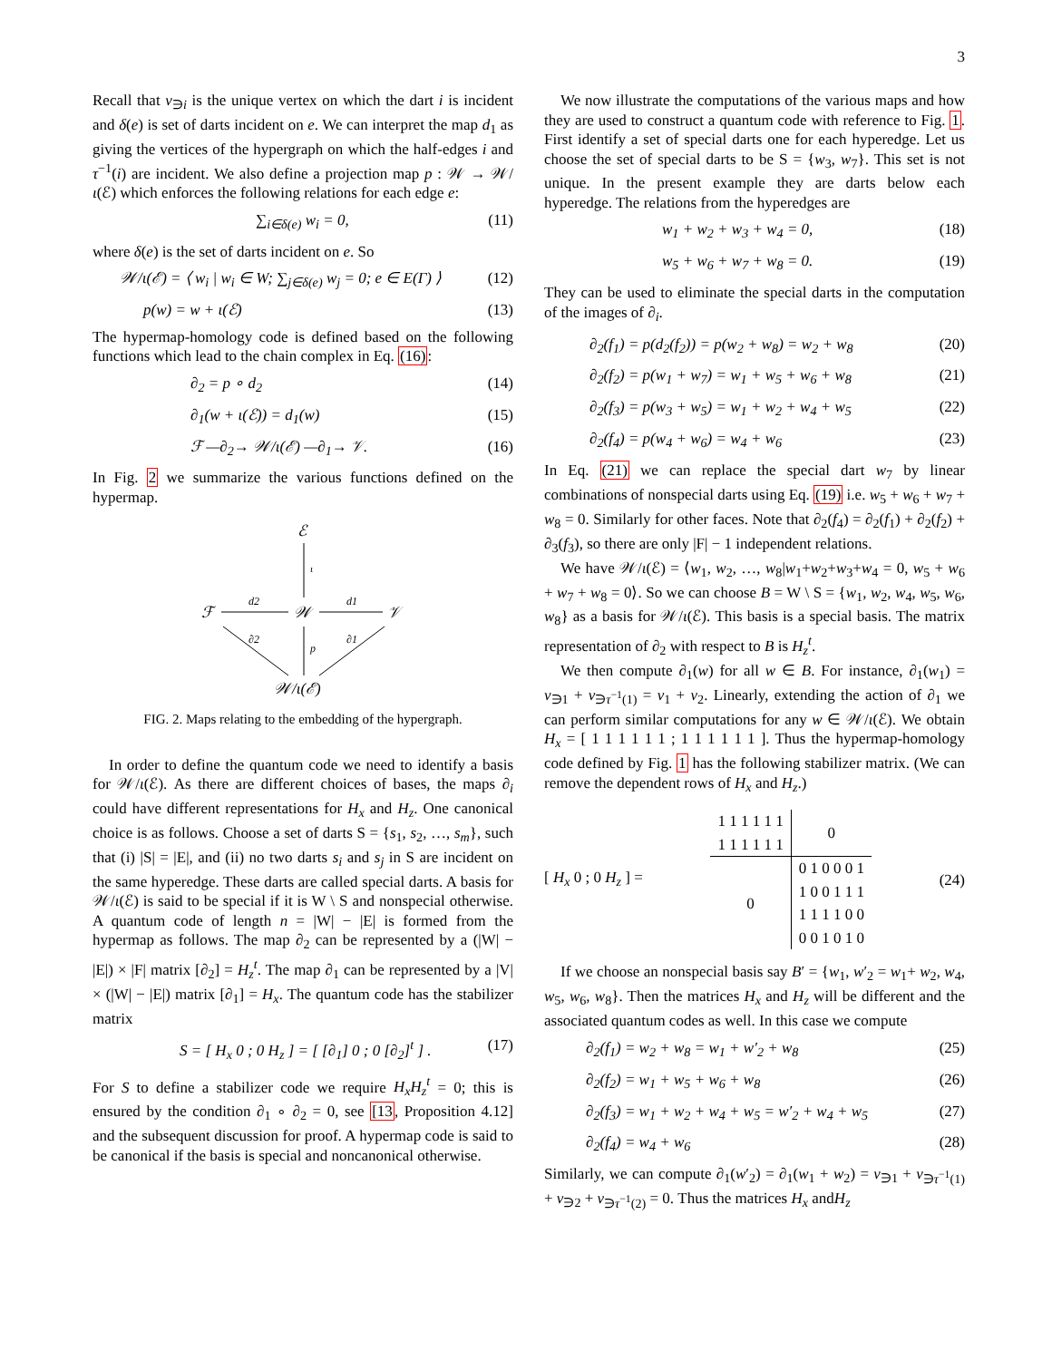3
Recall that v<sub>∋i</sub> is the unique vertex on which the dart i is incident and δ(e) is set of darts incident on e. We can interpret the map d<sub>1</sub> as giving the vertices of the hypergraph on which the half-edges i and τ<sup>−1</sup>(i) are incident. We also define a projection map p : 𝒲 → 𝒲/ι(ℰ) which enforces the following relations for each edge e:
∑<sub>i∈δ(e)</sub> w<sub>i</sub> = 0, (11)
where δ(e) is the set of darts incident on e. So
𝒲/ι(ℰ) = ⟨ w<sub>i</sub> | w<sub>i</sub> ∈ W; ∑<sub>j∈δ(e)</sub> w<sub>j</sub> = 0; e ∈ E(Γ) ⟩ (12)
p(w) = w + ι(ℰ) (13)
The hypermap-homology code is defined based on the following functions which lead to the chain complex in Eq. (16):
∂<sub>2</sub> = p ∘ d<sub>2</sub> (14)
∂<sub>1</sub>(w + ι(ℰ)) = d<sub>1</sub>(w) (15)
ℱ —∂<sub>2</sub>→ 𝒲/ι(ℰ) —∂<sub>1</sub>→ 𝒱. (16)
In Fig. 2 we summarize the various functions defined on the hypermap.
ℰ
ι
ℱ
d2
𝒲
d1
𝒱
∂2
p
∂1
𝒲/ι(ℰ)
FIG. 2. Maps relating to the embedding of the hypergraph.
In order to define the quantum code we need to identify a basis for 𝒲/ι(ℰ). As there are different choices of bases, the maps ∂<sub>i</sub> could have different representations for H<sub>x</sub> and H<sub>z</sub>. One canonical choice is as follows. Choose a set of darts S = {s<sub>1</sub>, s<sub>2</sub>, …, s<sub>m</sub>}, such that (i) |S| = |E|, and (ii) no two darts s<sub>i</sub> and s<sub>j</sub> in S are incident on the same hyperedge. These darts are called special darts. A basis for 𝒲/ι(ℰ) is said to be special if it is W \ S and nonspecial otherwise. A quantum code of length n = |W| − |E| is formed from the hypermap as follows. The map ∂<sub>2</sub> can be represented by a (|W| − |E|) × |F| matrix [∂<sub>2</sub>] = H<sub>z</sub><sup>t</sup>. The map ∂<sub>1</sub> can be represented by a |V| × (|W| − |E|) matrix [∂<sub>1</sub>] = H<sub>x</sub>. The quantum code has the stabilizer matrix
S = [ H<sub>x</sub> 0 ; 0 H<sub>z</sub> ] = [ [∂<sub>1</sub>] 0 ; 0 [∂<sub>2</sub>]<sup>t</sup> ] . (17)
For S to define a stabilizer code we require H<sub>x</sub>H<sub>z</sub><sup>t</sup> = 0; this is ensured by the condition ∂<sub>1</sub> ∘ ∂<sub>2</sub> = 0, see [13, Proposition 4.12] and the subsequent discussion for proof. A hypermap code is said to be canonical if the basis is special and noncanonical otherwise.
We now illustrate the computations of the various maps and how they are used to construct a quantum code with reference to Fig. 1. First identify a set of special darts one for each hyperedge. Let us choose the set of special darts to be S = {w<sub>3</sub>, w<sub>7</sub>}. This set is not unique. In the present example they are darts below each hyperedge. The relations from the hyperedges are
w<sub>1</sub> + w<sub>2</sub> + w<sub>3</sub> + w<sub>4</sub> = 0, (18)
w<sub>5</sub> + w<sub>6</sub> + w<sub>7</sub> + w<sub>8</sub> = 0. (19)
They can be used to eliminate the special darts in the computation of the images of ∂<sub>i</sub>.
∂<sub>2</sub>(f<sub>1</sub>) = p(d<sub>2</sub>(f<sub>2</sub>)) = p(w<sub>2</sub> + w<sub>8</sub>) = w<sub>2</sub> + w<sub>8</sub> (20)
∂<sub>2</sub>(f<sub>2</sub>) = p(w<sub>1</sub> + w<sub>7</sub>) = w<sub>1</sub> + w<sub>5</sub> + w<sub>6</sub> + w<sub>8</sub> (21)
∂<sub>2</sub>(f<sub>3</sub>) = p(w<sub>3</sub> + w<sub>5</sub>) = w<sub>1</sub> + w<sub>2</sub> + w<sub>4</sub> + w<sub>5</sub> (22)
∂<sub>2</sub>(f<sub>4</sub>) = p(w<sub>4</sub> + w<sub>6</sub>) = w<sub>4</sub> + w<sub>6</sub> (23)
In Eq. (21) we can replace the special dart w<sub>7</sub> by linear combinations of nonspecial darts using Eq. (19) i.e. w<sub>5</sub> + w<sub>6</sub> + w<sub>7</sub> + w<sub>8</sub> = 0. Similarly for other faces. Note that ∂<sub>2</sub>(f<sub>4</sub>) = ∂<sub>2</sub>(f<sub>1</sub>) + ∂<sub>2</sub>(f<sub>2</sub>) + ∂<sub>3</sub>(f<sub>3</sub>), so there are only |F| − 1 independent relations.
We have 𝒲/ι(ℰ) = ⟨w<sub>1</sub>, w<sub>2</sub>, …, w<sub>8</sub>|w<sub>1</sub>+w<sub>2</sub>+w<sub>3</sub>+w<sub>4</sub> = 0, w<sub>5</sub> + w<sub>6</sub> + w<sub>7</sub> + w<sub>8</sub> = 0⟩. So we can choose B = W \ S = {w<sub>1</sub>, w<sub>2</sub>, w<sub>4</sub>, w<sub>5</sub>, w<sub>6</sub>, w<sub>8</sub>} as a basis for 𝒲/ι(ℰ). This basis is a special basis. The matrix representation of ∂<sub>2</sub> with respect to B is H<sub>z</sub><sup>t</sup>.
We then compute ∂<sub>1</sub>(w) for all w ∈ B. For instance, ∂<sub>1</sub>(w<sub>1</sub>) = v<sub>∋1</sub> + v<sub>∋τ<sup>−1</sup>(1)</sub> = v<sub>1</sub> + v<sub>2</sub>. Linearly, extending the action of ∂<sub>1</sub> we can perform similar computations for any w ∈ 𝒲/ι(ℰ). We obtain H<sub>x</sub> = [ 1 1 1 1 1 1 ; 1 1 1 1 1 1 ]. Thus the hypermap-homology code defined by Fig. 1 has the following stabilizer matrix. (We can remove the dependent rows of H<sub>x</sub> and H<sub>z</sub>.)
[ H<sub>x</sub> 0 ; 0 H<sub>z</sub> ] =
| 1 1 1 1 1 1 | 0 |
| 1 1 1 1 1 1 | |
| 0 | 0 1 0 0 0 1 |
| | 1 0 0 1 1 1 |
| | 1 1 1 1 0 0 |
| | 0 0 1 0 1 0 |
(24)
If we choose an nonspecial basis say B′ = {w<sub>1</sub>, w′<sub>2</sub> = w<sub>1</sub>+ w<sub>2</sub>, w<sub>4</sub>, w<sub>5</sub>, w<sub>6</sub>, w<sub>8</sub>}. Then the matrices H<sub>x</sub> and H<sub>z</sub> will be different and the associated quantum codes as well. In this case we compute
∂<sub>2</sub>(f<sub>1</sub>) = w<sub>2</sub> + w<sub>8</sub> = w<sub>1</sub> + w′<sub>2</sub> + w<sub>8</sub> (25)
∂<sub>2</sub>(f<sub>2</sub>) = w<sub>1</sub> + w<sub>5</sub> + w<sub>6</sub> + w<sub>8</sub> (26)
∂<sub>2</sub>(f<sub>3</sub>) = w<sub>1</sub> + w<sub>2</sub> + w<sub>4</sub> + w<sub>5</sub> = w′<sub>2</sub> + w<sub>4</sub> + w<sub>5</sub> (27)
∂<sub>2</sub>(f<sub>4</sub>) = w<sub>4</sub> + w<sub>6</sub> (28)
Similarly, we can compute ∂<sub>1</sub>(w′<sub>2</sub>) = ∂<sub>1</sub>(w<sub>1</sub> + w<sub>2</sub>) = v<sub>∋1</sub> + v<sub>∋τ<sup>−1</sup>(1)</sub> + v<sub>∋2</sub> + v<sub>∋τ<sup>−1</sup>(2)</sub> = 0. Thus the matrices H<sub>x</sub> andH<sub>z</sub>